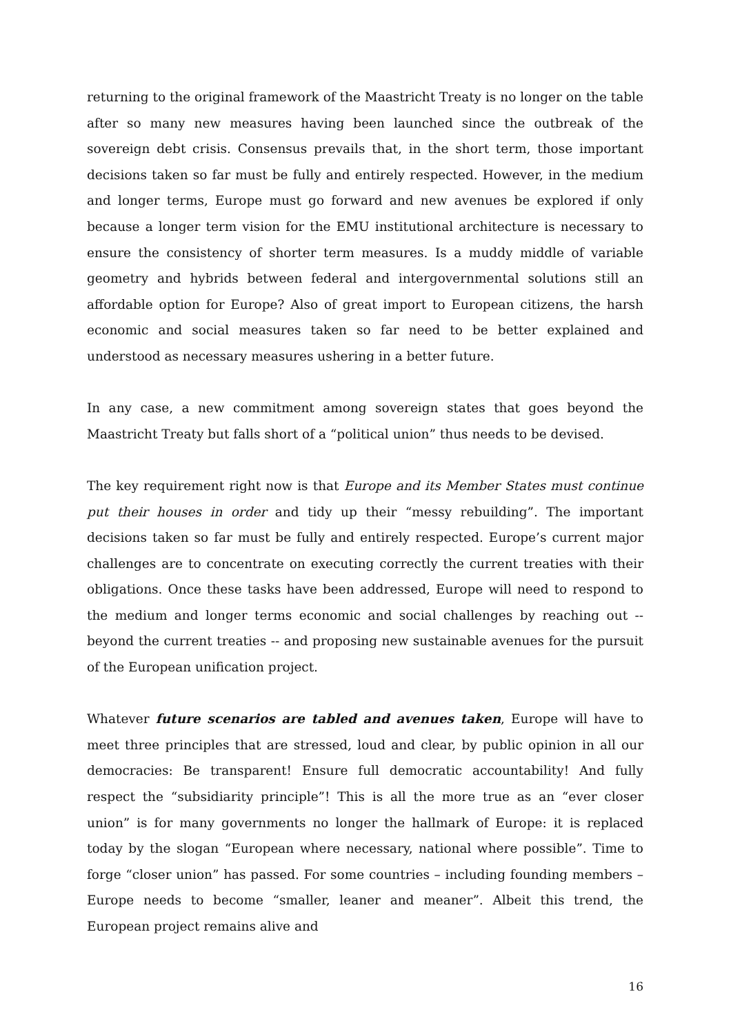returning to the original framework of the Maastricht Treaty is no longer on the table after so many new measures having been launched since the outbreak of the sovereign debt crisis. Consensus prevails that, in the short term, those important decisions taken so far must be fully and entirely respected. However, in the medium and longer terms, Europe must go forward and new avenues be explored if only because a longer term vision for the EMU institutional architecture is necessary to ensure the consistency of shorter term measures. Is a muddy middle of variable geometry and hybrids between federal and intergovernmental solutions still an affordable option for Europe? Also of great import to European citizens, the harsh economic and social measures taken so far need to be better explained and understood as necessary measures ushering in a better future.
In any case, a new commitment among sovereign states that goes beyond the Maastricht Treaty but falls short of a “political union” thus needs to be devised.
The key requirement right now is that Europe and its Member States must continue put their houses in order and tidy up their “messy rebuilding”. The important decisions taken so far must be fully and entirely respected. Europe’s current major challenges are to concentrate on executing correctly the current treaties with their obligations. Once these tasks have been addressed, Europe will need to respond to the medium and longer terms economic and social challenges by reaching out -- beyond the current treaties -- and proposing new sustainable avenues for the pursuit of the European unification project.
Whatever future scenarios are tabled and avenues taken, Europe will have to meet three principles that are stressed, loud and clear, by public opinion in all our democracies: Be transparent! Ensure full democratic accountability! And fully respect the “subsidiarity principle”! This is all the more true as an “ever closer union” is for many governments no longer the hallmark of Europe: it is replaced today by the slogan “European where necessary, national where possible”. Time to forge “closer union” has passed. For some countries – including founding members – Europe needs to become “smaller, leaner and meaner”. Albeit this trend, the European project remains alive and
16